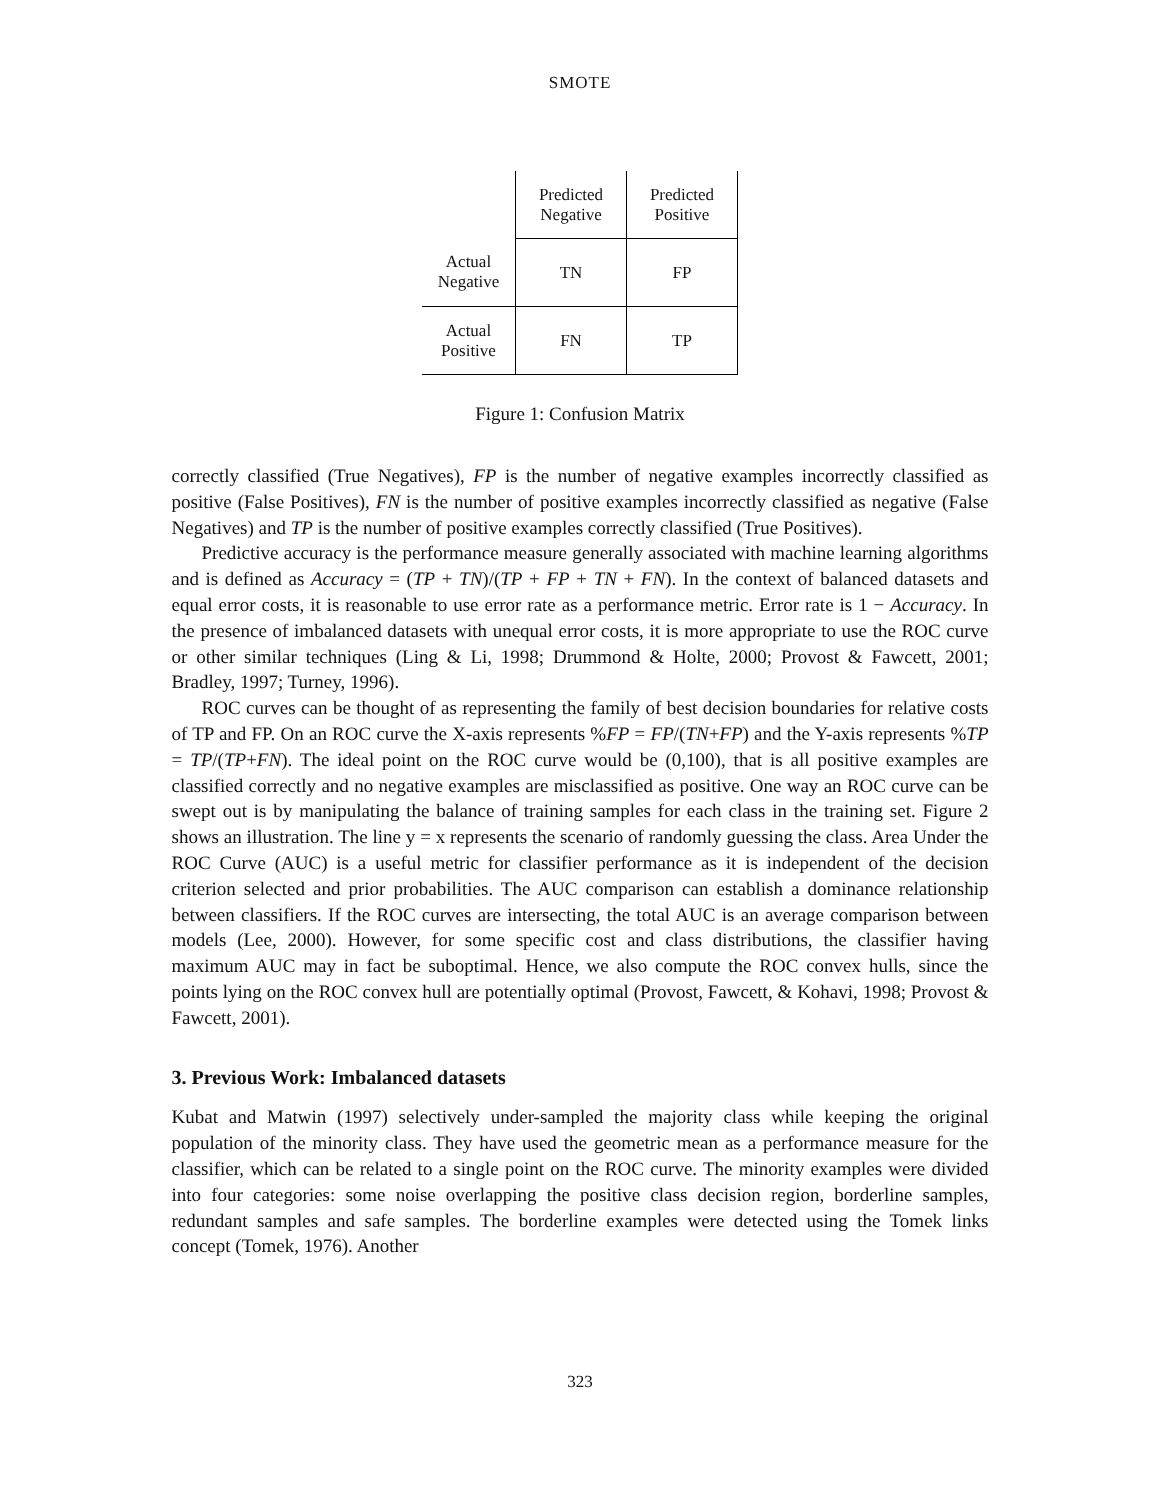SMOTE
| | Predicted Negative | Predicted Positive |
| Actual Negative | TN | FP |
| Actual Positive | FN | TP |
Figure 1: Confusion Matrix
correctly classified (True Negatives), FP is the number of negative examples incorrectly classified as positive (False Positives), FN is the number of positive examples incorrectly classified as negative (False Negatives) and TP is the number of positive examples correctly classified (True Positives).
Predictive accuracy is the performance measure generally associated with machine learning algorithms and is defined as Accuracy = (TP + TN)/(TP + FP + TN + FN). In the context of balanced datasets and equal error costs, it is reasonable to use error rate as a performance metric. Error rate is 1 − Accuracy. In the presence of imbalanced datasets with unequal error costs, it is more appropriate to use the ROC curve or other similar techniques (Ling & Li, 1998; Drummond & Holte, 2000; Provost & Fawcett, 2001; Bradley, 1997; Turney, 1996).
ROC curves can be thought of as representing the family of best decision boundaries for relative costs of TP and FP. On an ROC curve the X-axis represents %FP = FP/(TN+FP) and the Y-axis represents %TP = TP/(TP+FN). The ideal point on the ROC curve would be (0,100), that is all positive examples are classified correctly and no negative examples are misclassified as positive. One way an ROC curve can be swept out is by manipulating the balance of training samples for each class in the training set. Figure 2 shows an illustration. The line y = x represents the scenario of randomly guessing the class. Area Under the ROC Curve (AUC) is a useful metric for classifier performance as it is independent of the decision criterion selected and prior probabilities. The AUC comparison can establish a dominance relationship between classifiers. If the ROC curves are intersecting, the total AUC is an average comparison between models (Lee, 2000). However, for some specific cost and class distributions, the classifier having maximum AUC may in fact be suboptimal. Hence, we also compute the ROC convex hulls, since the points lying on the ROC convex hull are potentially optimal (Provost, Fawcett, & Kohavi, 1998; Provost & Fawcett, 2001).
3. Previous Work: Imbalanced datasets
Kubat and Matwin (1997) selectively under-sampled the majority class while keeping the original population of the minority class. They have used the geometric mean as a performance measure for the classifier, which can be related to a single point on the ROC curve. The minority examples were divided into four categories: some noise overlapping the positive class decision region, borderline samples, redundant samples and safe samples. The borderline examples were detected using the Tomek links concept (Tomek, 1976). Another
323